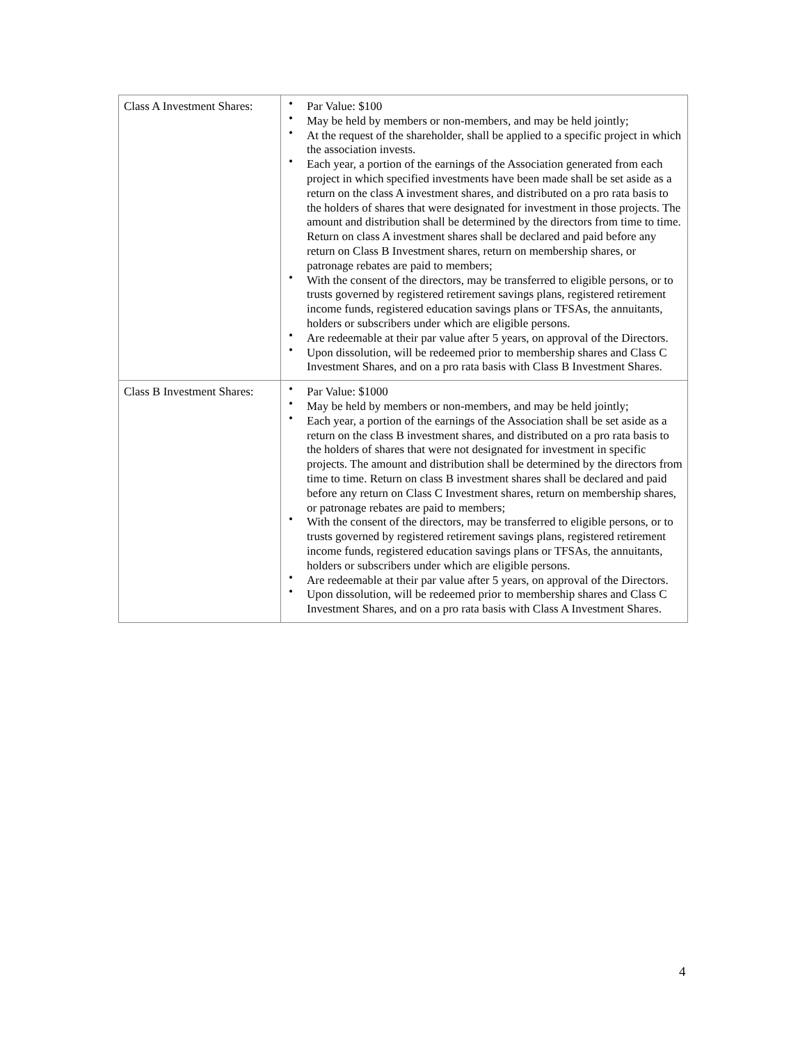| Class A Investment Shares: | • Par Value: $100 • May be held by members or non-members, and may be held jointly; • At the request of the shareholder, shall be applied to a specific project in which the association invests. • Each year, a portion of the earnings of the Association generated from each project in which specified investments have been made shall be set aside as a return on the class A investment shares, and distributed on a pro rata basis to the holders of shares that were designated for investment in those projects. The amount and distribution shall be determined by the directors from time to time. Return on class A investment shares shall be declared and paid before any return on Class B Investment shares, return on membership shares, or patronage rebates are paid to members; • With the consent of the directors, may be transferred to eligible persons, or to trusts governed by registered retirement savings plans, registered retirement income funds, registered education savings plans or TFSAs, the annuitants, holders or subscribers under which are eligible persons. • Are redeemable at their par value after 5 years, on approval of the Directors. • Upon dissolution, will be redeemed prior to membership shares and Class C Investment Shares, and on a pro rata basis with Class B Investment Shares. |
| Class B Investment Shares: | • Par Value: $1000 • May be held by members or non-members, and may be held jointly; • Each year, a portion of the earnings of the Association shall be set aside as a return on the class B investment shares, and distributed on a pro rata basis to the holders of shares that were not designated for investment in specific projects. The amount and distribution shall be determined by the directors from time to time. Return on class B investment shares shall be declared and paid before any return on Class C Investment shares, return on membership shares, or patronage rebates are paid to members; • With the consent of the directors, may be transferred to eligible persons, or to trusts governed by registered retirement savings plans, registered retirement income funds, registered education savings plans or TFSAs, the annuitants, holders or subscribers under which are eligible persons. • Are redeemable at their par value after 5 years, on approval of the Directors. • Upon dissolution, will be redeemed prior to membership shares and Class C Investment Shares, and on a pro rata basis with Class A Investment Shares. |
4